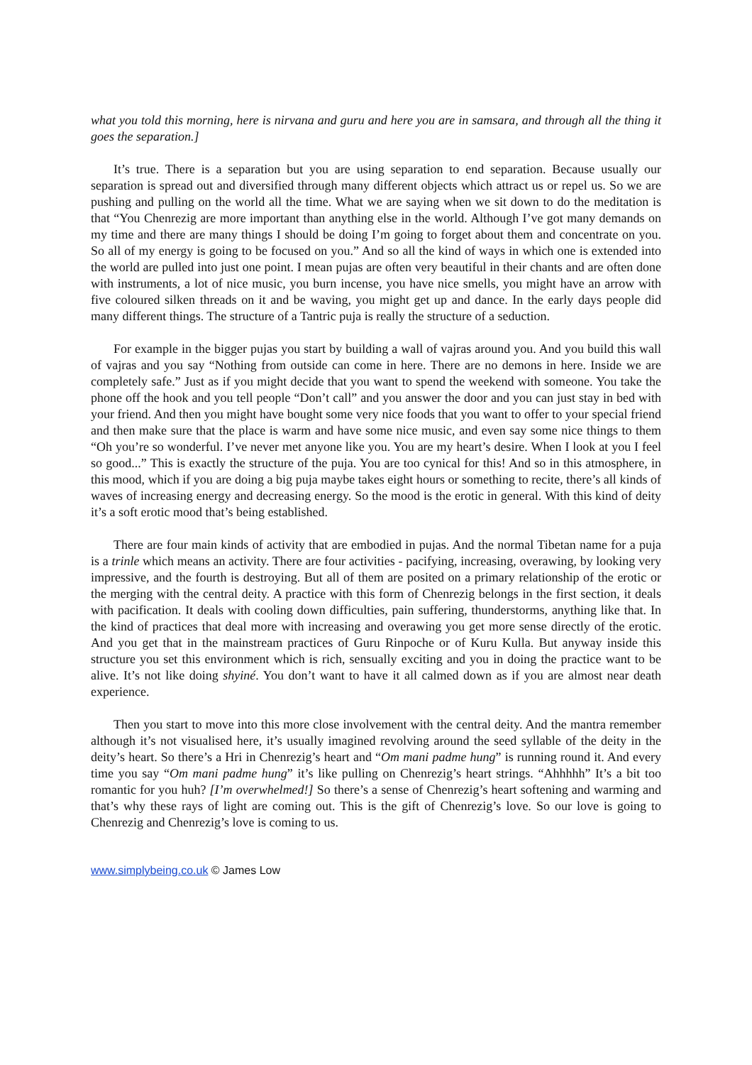what you told this morning, here is nirvana and guru and here you are in samsara, and through all the thing it goes the separation.]
It’s true. There is a separation but you are using separation to end separation. Because usually our separation is spread out and diversified through many different objects which attract us or repel us. So we are pushing and pulling on the world all the time. What we are saying when we sit down to do the meditation is that “You Chenrezig are more important than anything else in the world. Although I’ve got many demands on my time and there are many things I should be doing I’m going to forget about them and concentrate on you. So all of my energy is going to be focused on you.” And so all the kind of ways in which one is extended into the world are pulled into just one point. I mean pujas are often very beautiful in their chants and are often done with instruments, a lot of nice music, you burn incense, you have nice smells, you might have an arrow with five coloured silken threads on it and be waving, you might get up and dance. In the early days people did many different things. The structure of a Tantric puja is really the structure of a seduction.
For example in the bigger pujas you start by building a wall of vajras around you. And you build this wall of vajras and you say “Nothing from outside can come in here. There are no demons in here. Inside we are completely safe.” Just as if you might decide that you want to spend the weekend with someone. You take the phone off the hook and you tell people “Don’t call” and you answer the door and you can just stay in bed with your friend. And then you might have bought some very nice foods that you want to offer to your special friend and then make sure that the place is warm and have some nice music, and even say some nice things to them “Oh you’re so wonderful. I’ve never met anyone like you. You are my heart’s desire. When I look at you I feel so good...” This is exactly the structure of the puja. You are too cynical for this! And so in this atmosphere, in this mood, which if you are doing a big puja maybe takes eight hours or something to recite, there’s all kinds of waves of increasing energy and decreasing energy. So the mood is the erotic in general. With this kind of deity it’s a soft erotic mood that’s being established.
There are four main kinds of activity that are embodied in pujas. And the normal Tibetan name for a puja is a trinle which means an activity. There are four activities - pacifying, increasing, overawing, by looking very impressive, and the fourth is destroying. But all of them are posited on a primary relationship of the erotic or the merging with the central deity. A practice with this form of Chenrezig belongs in the first section, it deals with pacification. It deals with cooling down difficulties, pain suffering, thunderstorms, anything like that. In the kind of practices that deal more with increasing and overawing you get more sense directly of the erotic. And you get that in the mainstream practices of Guru Rinpoche or of Kuru Kulla. But anyway inside this structure you set this environment which is rich, sensually exciting and you in doing the practice want to be alive. It’s not like doing shyiné. You don’t want to have it all calmed down as if you are almost near death experience.
Then you start to move into this more close involvement with the central deity. And the mantra remember although it’s not visualised here, it’s usually imagined revolving around the seed syllable of the deity in the deity’s heart. So there’s a Hri in Chenrezig’s heart and “Om mani padme hung” is running round it. And every time you say “Om mani padme hung” it’s like pulling on Chenrezig’s heart strings. “Ahhhhh” It’s a bit too romantic for you huh? [I’m overwhelmed!] So there’s a sense of Chenrezig’s heart softening and warming and that’s why these rays of light are coming out. This is the gift of Chenrezig’s love. So our love is going to Chenrezig and Chenrezig’s love is coming to us.
www.simplybeing.co.uk © James Low